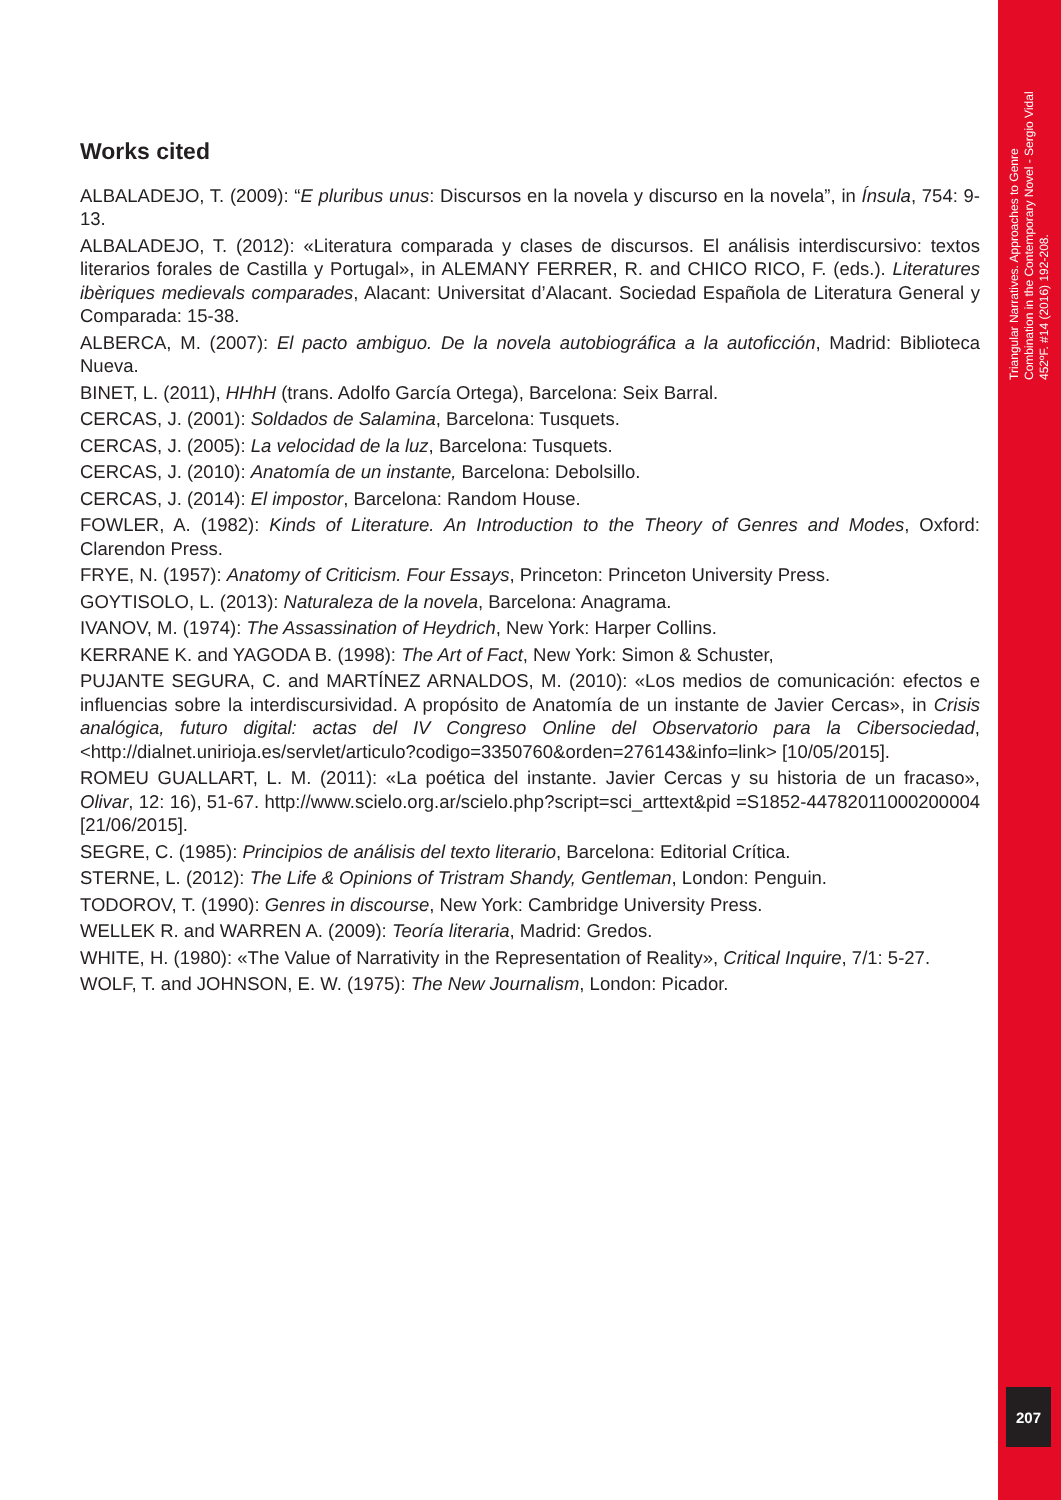Triangular Narratives. Approaches to Genre Combination in the Contemporary Novel - Sergio Vidal
452ºF. #14 (2016) 192-208.
207
Works cited
ALBALADEJO, T. (2009): “E pluribus unus: Discursos en la novela y discurso en la novela”, in Ínsula, 754: 9-13.
ALBALADEJO, T. (2012): «Literatura comparada y clases de discursos. El análisis interdiscursivo: textos literarios forales de Castilla y Portugal», in ALEMANY FERRER, R. and CHICO RICO, F. (eds.). Literatures ibèriques medievals comparades, Alacant: Universitat d’Alacant. Sociedad Española de Literatura General y Comparada: 15-38.
ALBERCA, M. (2007): El pacto ambiguo. De la novela autobiográfica a la autoficción, Madrid: Biblioteca Nueva.
BINET, L. (2011), HHhH (trans. Adolfo García Ortega), Barcelona: Seix Barral.
CERCAS, J. (2001): Soldados de Salamina, Barcelona: Tusquets.
CERCAS, J. (2005): La velocidad de la luz, Barcelona: Tusquets.
CERCAS, J. (2010): Anatomía de un instante, Barcelona: Debolsillo.
CERCAS, J. (2014): El impostor, Barcelona: Random House.
FOWLER, A. (1982): Kinds of Literature. An Introduction to the Theory of Genres and Modes, Oxford: Clarendon Press.
FRYE, N. (1957): Anatomy of Criticism. Four Essays, Princeton: Princeton University Press.
GOYTISOLO, L. (2013): Naturaleza de la novela, Barcelona: Anagrama.
IVANOV, M. (1974): The Assassination of Heydrich, New York: Harper Collins.
KERRANE K. and YAGODA B. (1998): The Art of Fact, New York: Simon & Schuster,
PUJANTE SEGURA, C. and MARTÍNEZ ARNALDOS, M. (2010): «Los medios de comunicación: efectos e influencias sobre la interdiscursividad. A propósito de Anatomía de un instante de Javier Cercas», in Crisis analógica, futuro digital: actas del IV Congreso Online del Observatorio para la Cibersociedad, <http://dialnet.unirioja.es/servlet/articulo?codigo=3350760&orden=276143&info=link> [10/05/2015].
ROMEU GUALLART, L. M. (2011): «La poética del instante. Javier Cercas y su historia de un fracaso», Olivar, 12: 16), 51-67. http://www.scielo.org.ar/scielo.php?script=sci_arttext&pid =S1852-44782011000200004 [21/06/2015].
SEGRE, C. (1985): Principios de análisis del texto literario, Barcelona: Editorial Crítica.
STERNE, L. (2012): The Life & Opinions of Tristram Shandy, Gentleman, London: Penguin.
TODOROV, T. (1990): Genres in discourse, New York: Cambridge University Press.
WELLEK R. and WARREN A. (2009): Teoría literaria, Madrid: Gredos.
WHITE, H. (1980): «The Value of Narrativity in the Representation of Reality», Critical Inquire, 7/1: 5-27.
WOLF, T. and JOHNSON, E. W. (1975): The New Journalism, London: Picador.